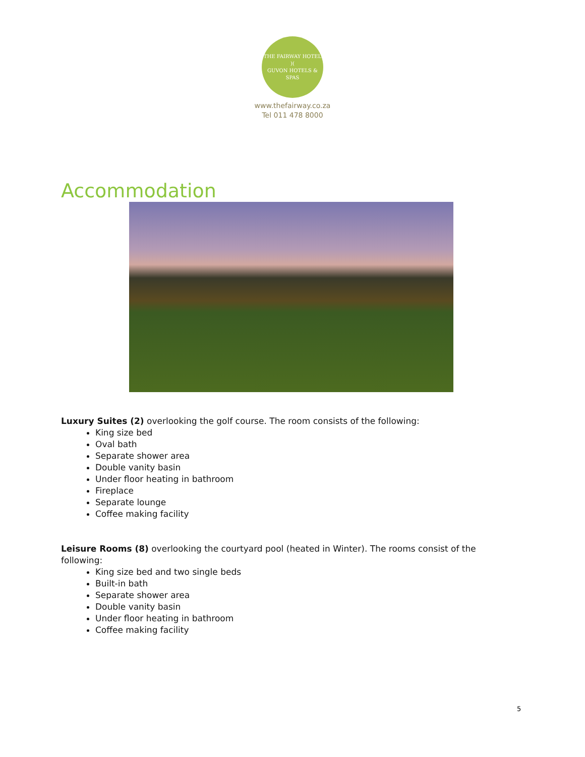THE FAIRWAY HOTEL
)(
GUVON HOTELS & SPAS
www.thefairway.co.za
Tel 011 478 8000
Accommodation
Luxury Suites (2) overlooking the golf course. The room consists of the following:
King size bed
Oval bath
Separate shower area
Double vanity basin
Under floor heating in bathroom
Fireplace
Separate lounge
Coffee making facility
Leisure Rooms (8) overlooking the courtyard pool (heated in Winter). The rooms consist of the following:
King size bed and two single beds
Built-in bath
Separate shower area
Double vanity basin
Under floor heating in bathroom
Coffee making facility
5